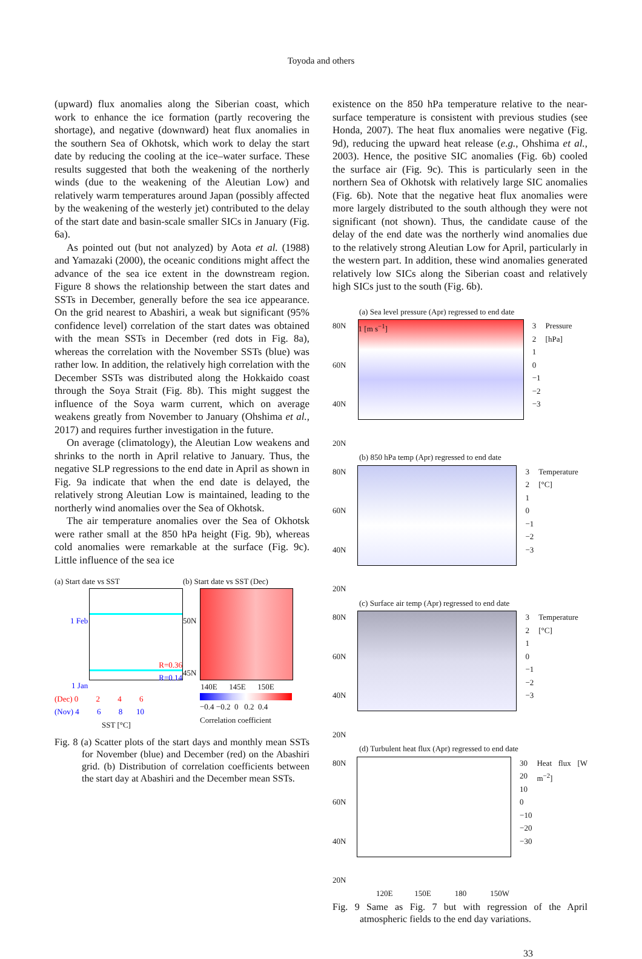Toyoda and others
(upward) flux anomalies along the Siberian coast, which work to enhance the ice formation (partly recovering the shortage), and negative (downward) heat flux anomalies in the southern Sea of Okhotsk, which work to delay the start date by reducing the cooling at the ice–water surface. These results suggested that both the weakening of the northerly winds (due to the weakening of the Aleutian Low) and relatively warm temperatures around Japan (possibly affected by the weakening of the westerly jet) contributed to the delay of the start date and basin-scale smaller SICs in January (Fig. 6a).
As pointed out (but not analyzed) by Aota et al. (1988) and Yamazaki (2000), the oceanic conditions might affect the advance of the sea ice extent in the downstream region. Figure 8 shows the relationship between the start dates and SSTs in December, generally before the sea ice appearance. On the grid nearest to Abashiri, a weak but significant (95% confidence level) correlation of the start dates was obtained with the mean SSTs in December (red dots in Fig. 8a), whereas the correlation with the November SSTs (blue) was rather low. In addition, the relatively high correlation with the December SSTs was distributed along the Hokkaido coast through the Soya Strait (Fig. 8b). This might suggest the influence of the Soya warm current, which on average weakens greatly from November to January (Ohshima et al., 2017) and requires further investigation in the future.
On average (climatology), the Aleutian Low weakens and shrinks to the north in April relative to January. Thus, the negative SLP regressions to the end date in April as shown in Fig. 9a indicate that when the end date is delayed, the relatively strong Aleutian Low is maintained, leading to the northerly wind anomalies over the Sea of Okhotsk.
The air temperature anomalies over the Sea of Okhotsk were rather small at the 850 hPa height (Fig. 9b), whereas cold anomalies were remarkable at the surface (Fig. 9c). Little influence of the sea ice
(a) Start date vs SST
1 Feb
1 Jan
R=0.36
R=0.14
(Dec) 0 2 4 6
(Nov) 4 6 8 10
SST [°C]
(b) Start date vs SST (Dec)
50N
45N
140E 145E 150E
−0.4 −0.2 0 0.2 0.4
Correlation coefficient
Fig. 8 (a) Scatter plots of the start days and monthly mean SSTs for November (blue) and December (red) on the Abashiri grid. (b) Distribution of correlation coefficients between the start day at Abashiri and the December mean SSTs.
existence on the 850 hPa temperature relative to the near-surface temperature is consistent with previous studies (see Honda, 2007). The heat flux anomalies were negative (Fig. 9d), reducing the upward heat release (e.g., Ohshima et al., 2003). Hence, the positive SIC anomalies (Fig. 6b) cooled the surface air (Fig. 9c). This is particularly seen in the northern Sea of Okhotsk with relatively large SIC anomalies (Fig. 6b). Note that the negative heat flux anomalies were more largely distributed to the south although they were not significant (not shown). Thus, the candidate cause of the delay of the end date was the northerly wind anomalies due to the relatively strong Aleutian Low for April, particularly in the western part. In addition, these wind anomalies generated relatively low SICs along the Siberian coast and relatively high SICs just to the south (Fig. 6b).
(a) Sea level pressure (Apr) regressed to end date
80N
60N
40N
20N
1 [m s<sup>−1</sup>]
3
2
1
0
−1
−2
−3
Pressure [hPa]
(b) 850 hPa temp (Apr) regressed to end date
80N
60N
40N
20N
3
2
1
0
−1
−2
−3
Temperature [°C]
(c) Surface air temp (Apr) regressed to end date
80N
60N
40N
20N
3
2
1
0
−1
−2
−3
Temperature [°C]
(d) Turbulent heat flux (Apr) regressed to end date
80N
60N
40N
20N
30
20
10
0
−10
−20
−30
Heat flux [W m<sup>−2</sup>]
120E 150E 180 150W
Fig. 9 Same as Fig. 7 but with regression of the April atmospheric fields to the end day variations.
33